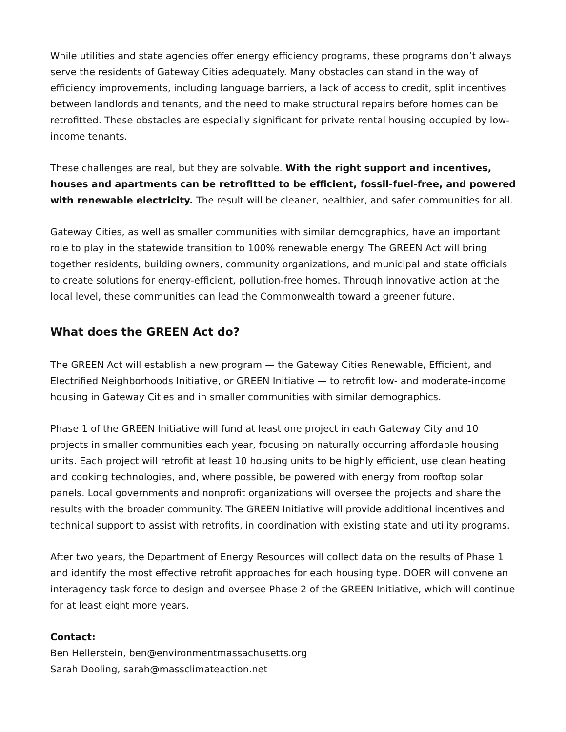While utilities and state agencies offer energy efficiency programs, these programs don’t always serve the residents of Gateway Cities adequately. Many obstacles can stand in the way of efficiency improvements, including language barriers, a lack of access to credit, split incentives between landlords and tenants, and the need to make structural repairs before homes can be retrofitted. These obstacles are especially significant for private rental housing occupied by low-income tenants.
These challenges are real, but they are solvable. With the right support and incentives, houses and apartments can be retrofitted to be efficient, fossil-fuel-free, and powered with renewable electricity. The result will be cleaner, healthier, and safer communities for all.
Gateway Cities, as well as smaller communities with similar demographics, have an important role to play in the statewide transition to 100% renewable energy. The GREEN Act will bring together residents, building owners, community organizations, and municipal and state officials to create solutions for energy-efficient, pollution-free homes. Through innovative action at the local level, these communities can lead the Commonwealth toward a greener future.
What does the GREEN Act do?
The GREEN Act will establish a new program — the Gateway Cities Renewable, Efficient, and Electrified Neighborhoods Initiative, or GREEN Initiative — to retrofit low- and moderate-income housing in Gateway Cities and in smaller communities with similar demographics.
Phase 1 of the GREEN Initiative will fund at least one project in each Gateway City and 10 projects in smaller communities each year, focusing on naturally occurring affordable housing units. Each project will retrofit at least 10 housing units to be highly efficient, use clean heating and cooking technologies, and, where possible, be powered with energy from rooftop solar panels. Local governments and nonprofit organizations will oversee the projects and share the results with the broader community. The GREEN Initiative will provide additional incentives and technical support to assist with retrofits, in coordination with existing state and utility programs.
After two years, the Department of Energy Resources will collect data on the results of Phase 1 and identify the most effective retrofit approaches for each housing type. DOER will convene an interagency task force to design and oversee Phase 2 of the GREEN Initiative, which will continue for at least eight more years.
Contact:
Ben Hellerstein, ben@environmentmassachusetts.org
Sarah Dooling, sarah@massclimateaction.net